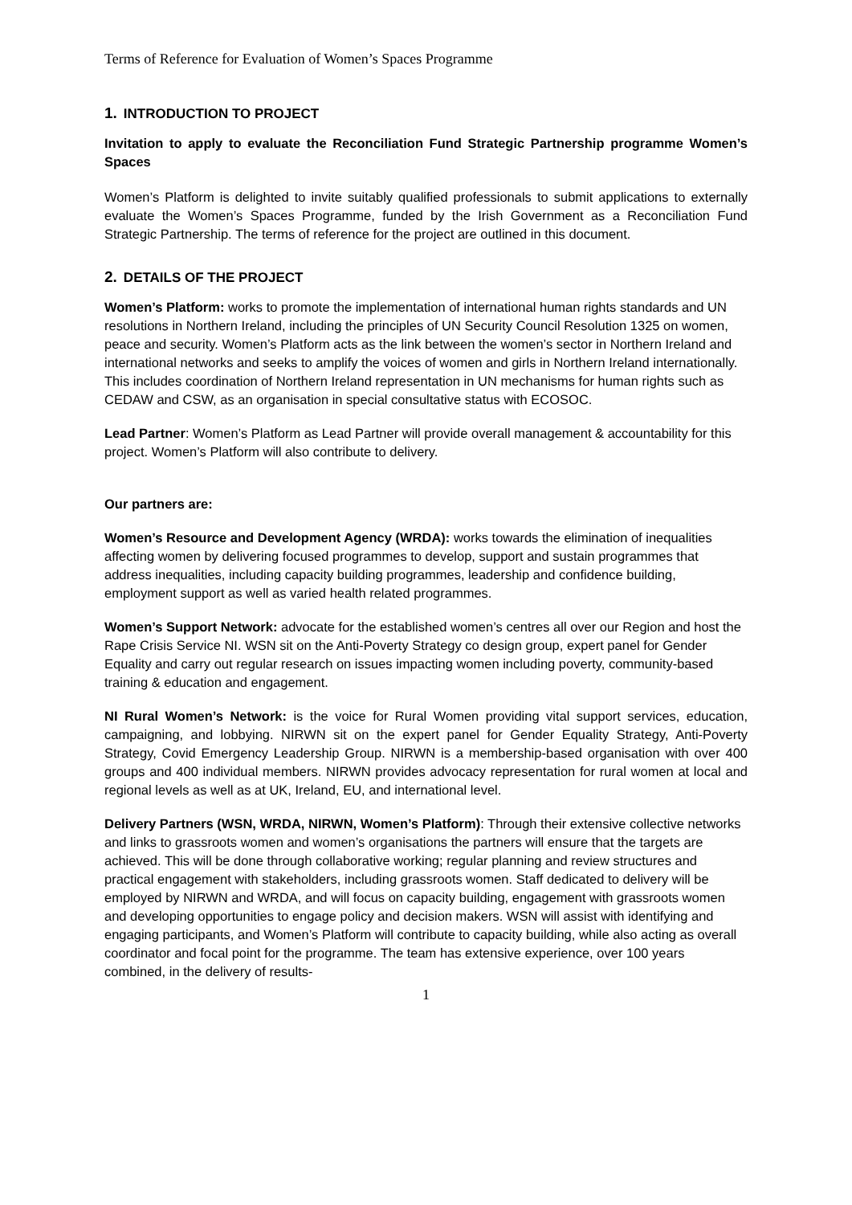Terms of Reference for Evaluation of Women’s Spaces Programme
1. INTRODUCTION TO PROJECT
Invitation to apply to evaluate the Reconciliation Fund Strategic Partnership programme Women’s Spaces
Women’s Platform is delighted to invite suitably qualified professionals to submit applications to externally evaluate the Women’s Spaces Programme, funded by the Irish Government as a Reconciliation Fund Strategic Partnership. The terms of reference for the project are outlined in this document.
2. DETAILS OF THE PROJECT
Women’s Platform: works to promote the implementation of international human rights standards and UN resolutions in Northern Ireland, including the principles of UN Security Council Resolution 1325 on women, peace and security. Women’s Platform acts as the link between the women’s sector in Northern Ireland and international networks and seeks to amplify the voices of women and girls in Northern Ireland internationally. This includes coordination of Northern Ireland representation in UN mechanisms for human rights such as CEDAW and CSW, as an organisation in special consultative status with ECOSOC.
Lead Partner: Women’s Platform as Lead Partner will provide overall management & accountability for this project. Women’s Platform will also contribute to delivery.
Our partners are:
Women’s Resource and Development Agency (WRDA): works towards the elimination of inequalities affecting women by delivering focused programmes to develop, support and sustain programmes that address inequalities, including capacity building programmes, leadership and confidence building, employment support as well as varied health related programmes.
Women’s Support Network: advocate for the established women’s centres all over our Region and host the Rape Crisis Service NI. WSN sit on the Anti-Poverty Strategy co design group, expert panel for Gender Equality and carry out regular research on issues impacting women including poverty, community-based training & education and engagement.
NI Rural Women’s Network: is the voice for Rural Women providing vital support services, education, campaigning, and lobbying. NIRWN sit on the expert panel for Gender Equality Strategy, Anti-Poverty Strategy, Covid Emergency Leadership Group. NIRWN is a membership-based organisation with over 400 groups and 400 individual members. NIRWN provides advocacy representation for rural women at local and regional levels as well as at UK, Ireland, EU, and international level.
Delivery Partners (WSN, WRDA, NIRWN, Women’s Platform): Through their extensive collective networks and links to grassroots women and women’s organisations the partners will ensure that the targets are achieved. This will be done through collaborative working; regular planning and review structures and practical engagement with stakeholders, including grassroots women. Staff dedicated to delivery will be employed by NIRWN and WRDA, and will focus on capacity building, engagement with grassroots women and developing opportunities to engage policy and decision makers. WSN will assist with identifying and engaging participants, and Women’s Platform will contribute to capacity building, while also acting as overall coordinator and focal point for the programme. The team has extensive experience, over 100 years combined, in the delivery of results-
1